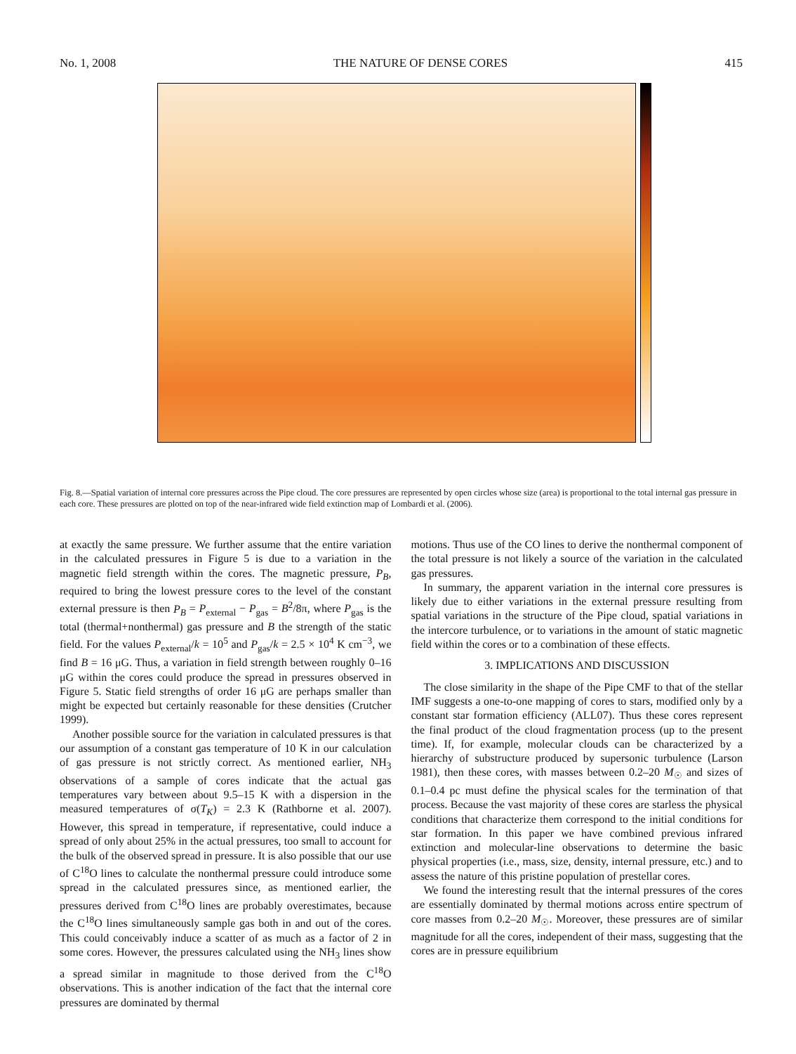No. 1, 2008 THE NATURE OF DENSE CORES 415
Fig. 8.—Spatial variation of internal core pressures across the Pipe cloud. The core pressures are represented by open circles whose size (area) is proportional to the total internal gas pressure in each core. These pressures are plotted on top of the near-infrared wide field extinction map of Lombardi et al. (2006).
at exactly the same pressure. We further assume that the entire variation in the calculated pressures in Figure 5 is due to a variation in the magnetic field strength within the cores. The magnetic pressure, P<sub>B</sub>, required to bring the lowest pressure cores to the level of the constant external pressure is then P<sub>B</sub> = P<sub>external</sub> − P<sub>gas</sub> = B<sup>2</sup>/8π, where P<sub>gas</sub> is the total (thermal+nonthermal) gas pressure and B the strength of the static field. For the values P<sub>external</sub>/k = 10<sup>5</sup> and P<sub>gas</sub>/k = 2.5 × 10<sup>4</sup> K cm<sup>−3</sup>, we find B = 16 μG. Thus, a variation in field strength between roughly 0–16 μG within the cores could produce the spread in pressures observed in Figure 5. Static field strengths of order 16 μG are perhaps smaller than might be expected but certainly reasonable for these densities (Crutcher 1999).
Another possible source for the variation in calculated pressures is that our assumption of a constant gas temperature of 10 K in our calculation of gas pressure is not strictly correct. As mentioned earlier, NH<sub>3</sub> observations of a sample of cores indicate that the actual gas temperatures vary between about 9.5–15 K with a dispersion in the measured temperatures of σ(T<sub>K</sub>) = 2.3 K (Rathborne et al. 2007). However, this spread in temperature, if representative, could induce a spread of only about 25% in the actual pressures, too small to account for the bulk of the observed spread in pressure. It is also possible that our use of C<sup>18</sup>O lines to calculate the nonthermal pressure could introduce some spread in the calculated pressures since, as mentioned earlier, the pressures derived from C<sup>18</sup>O lines are probably overestimates, because the C<sup>18</sup>O lines simultaneously sample gas both in and out of the cores. This could conceivably induce a scatter of as much as a factor of 2 in some cores. However, the pressures calculated using the NH<sub>3</sub> lines show a spread similar in magnitude to those derived from the C<sup>18</sup>O observations. This is another indication of the fact that the internal core pressures are dominated by thermal
motions. Thus use of the CO lines to derive the nonthermal component of the total pressure is not likely a source of the variation in the calculated gas pressures.
In summary, the apparent variation in the internal core pressures is likely due to either variations in the external pressure resulting from spatial variations in the structure of the Pipe cloud, spatial variations in the intercore turbulence, or to variations in the amount of static magnetic field within the cores or to a combination of these effects.
3. IMPLICATIONS AND DISCUSSION
The close similarity in the shape of the Pipe CMF to that of the stellar IMF suggests a one-to-one mapping of cores to stars, modified only by a constant star formation efficiency (ALL07). Thus these cores represent the final product of the cloud fragmentation process (up to the present time). If, for example, molecular clouds can be characterized by a hierarchy of substructure produced by supersonic turbulence (Larson 1981), then these cores, with masses between 0.2–20 M<sub>☉</sub> and sizes of 0.1–0.4 pc must define the physical scales for the termination of that process. Because the vast majority of these cores are starless the physical conditions that characterize them correspond to the initial conditions for star formation. In this paper we have combined previous infrared extinction and molecular-line observations to determine the basic physical properties (i.e., mass, size, density, internal pressure, etc.) and to assess the nature of this pristine population of prestellar cores.
We found the interesting result that the internal pressures of the cores are essentially dominated by thermal motions across entire spectrum of core masses from 0.2–20 M<sub>☉</sub>. Moreover, these pressures are of similar magnitude for all the cores, independent of their mass, suggesting that the cores are in pressure equilibrium